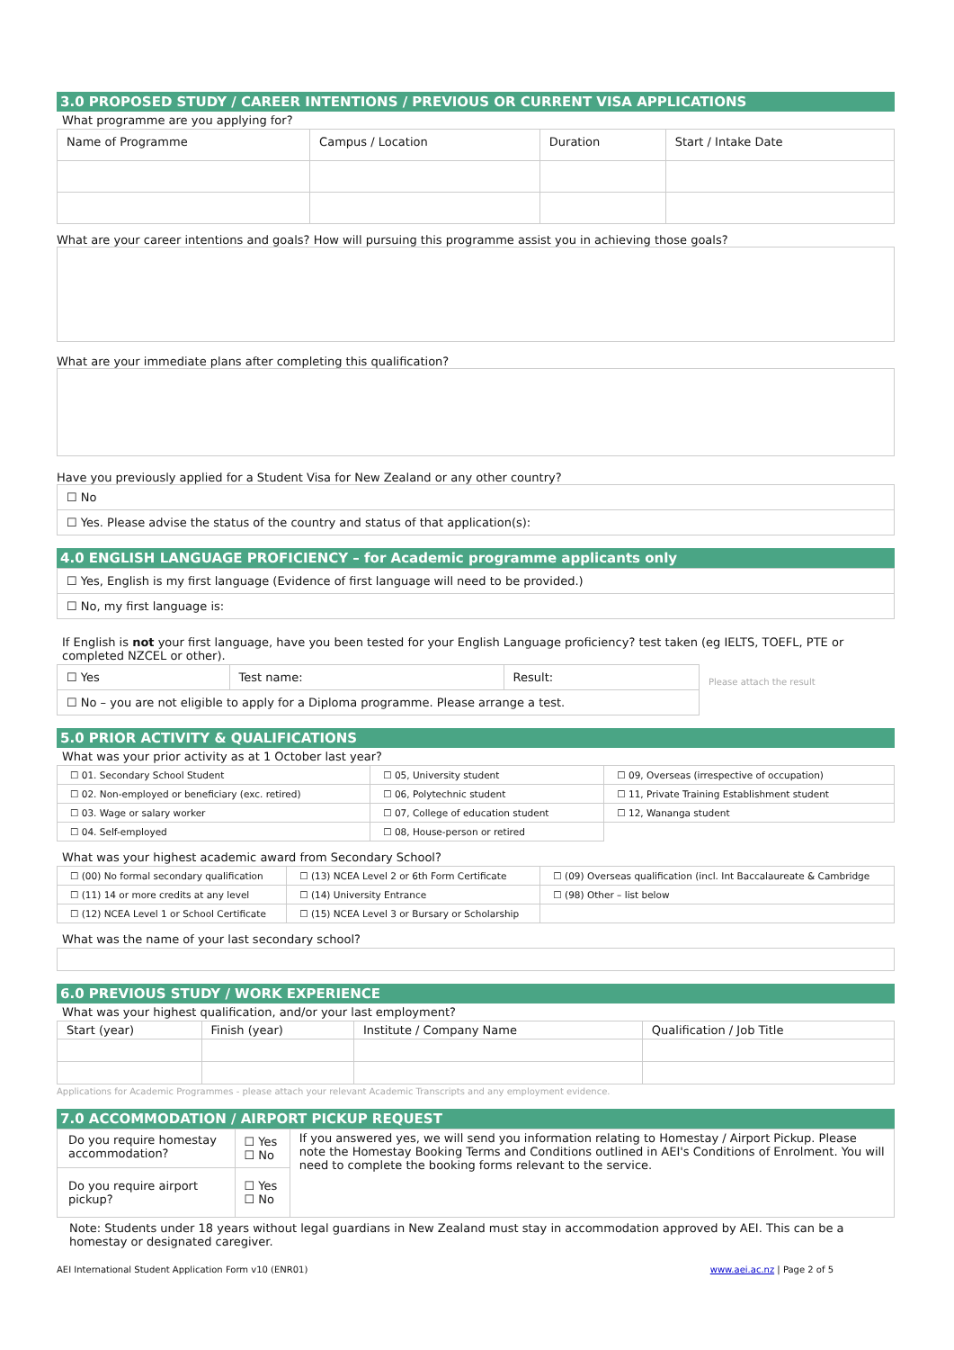3.0 PROPOSED STUDY / CAREER INTENTIONS / PREVIOUS OR CURRENT VISA APPLICATIONS
What programme are you applying for?
| Name of Programme | Campus / Location | Duration | Start / Intake Date |
What are your career intentions and goals? How will pursuing this programme assist you in achieving those goals?
What are your immediate plans after completing this qualification?
Have you previously applied for a Student Visa for New Zealand or any other country?
| ☐ No |
| ☐ Yes. Please advise the status of the country and status of that application(s): |
4.0 ENGLISH LANGUAGE PROFICIENCY – for Academic programme applicants only
| ☐ Yes, English is my first language (Evidence of first language will need to be provided.) |
| ☐ No, my first language is: |
If English is not your first language, have you been tested for your English Language proficiency? test taken (eg IELTS, TOEFL, PTE or completed NZCEL or other).
| ☐ Yes | Test name: | Result: |
| ☐ No – you are not eligible to apply for a Diploma programme. Please arrange a test. | | |
Please attach the result
5.0 PRIOR ACTIVITY & QUALIFICATIONS
What was your prior activity as at 1 October last year?
| ☐ 01. Secondary School Student | ☐ 05, University student | ☐ 09, Overseas (irrespective of occupation) |
| ☐ 02. Non-employed or beneficiary (exc. retired) | ☐ 06, Polytechnic student | ☐ 11, Private Training Establishment student |
| ☐ 03. Wage or salary worker | ☐ 07, College of education student | ☐ 12, Wananga student |
| ☐ 04. Self-employed | ☐ 08, House-person or retired | |
What was your highest academic award from Secondary School?
| ☐ (00) No formal secondary qualification | ☐ (13) NCEA Level 2 or 6th Form Certificate | ☐ (09) Overseas qualification (incl. Int Baccalaureate & Cambridge |
| ☐ (11) 14 or more credits at any level | ☐ (14) University Entrance | ☐ (98) Other – list below |
| ☐ (12) NCEA Level 1 or School Certificate | ☐ (15) NCEA Level 3 or Bursary or Scholarship | |
What was the name of your last secondary school?
6.0 PREVIOUS STUDY / WORK EXPERIENCE
What was your highest qualification, and/or your last employment?
| Start (year) | Finish (year) | Institute / Company Name | Qualification / Job Title |
Applications for Academic Programmes - please attach your relevant Academic Transcripts and any employment evidence.
7.0 ACCOMMODATION / AIRPORT PICKUP REQUEST
| Do you require homestay accommodation? | ☐ Yes ☐ No | If you answered yes, we will send you information relating to Homestay / Airport Pickup. Please note the Homestay Booking Terms and Conditions outlined in AEI's Conditions of Enrolment. You will need to complete the booking forms relevant to the service. |
| Do you require airport pickup? | ☐ Yes ☐ No | |
Note: Students under 18 years without legal guardians in New Zealand must stay in accommodation approved by AEI. This can be a homestay or designated caregiver.
AEI International Student Application Form v10 (ENR01) www.aei.ac.nz | Page 2 of 5